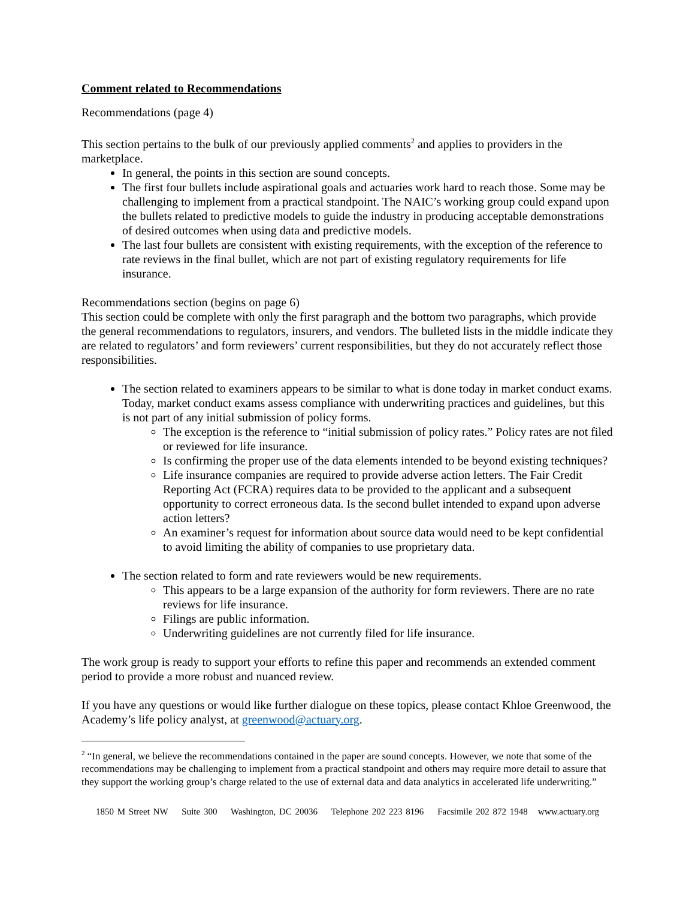Comment related to Recommendations
Recommendations (page 4)
This section pertains to the bulk of our previously applied comments<sup>2</sup> and applies to providers in the marketplace.
In general, the points in this section are sound concepts.
The first four bullets include aspirational goals and actuaries work hard to reach those. Some may be challenging to implement from a practical standpoint. The NAIC’s working group could expand upon the bullets related to predictive models to guide the industry in producing acceptable demonstrations of desired outcomes when using data and predictive models.
The last four bullets are consistent with existing requirements, with the exception of the reference to rate reviews in the final bullet, which are not part of existing regulatory requirements for life insurance.
Recommendations section (begins on page 6)
This section could be complete with only the first paragraph and the bottom two paragraphs, which provide the general recommendations to regulators, insurers, and vendors. The bulleted lists in the middle indicate they are related to regulators’ and form reviewers’ current responsibilities, but they do not accurately reflect those responsibilities.
The section related to examiners appears to be similar to what is done today in market conduct exams. Today, market conduct exams assess compliance with underwriting practices and guidelines, but this is not part of any initial submission of policy forms.
The exception is the reference to “initial submission of policy rates.” Policy rates are not filed or reviewed for life insurance.
Is confirming the proper use of the data elements intended to be beyond existing techniques?
Life insurance companies are required to provide adverse action letters. The Fair Credit Reporting Act (FCRA) requires data to be provided to the applicant and a subsequent opportunity to correct erroneous data. Is the second bullet intended to expand upon adverse action letters?
An examiner’s request for information about source data would need to be kept confidential to avoid limiting the ability of companies to use proprietary data.
The section related to form and rate reviewers would be new requirements.
This appears to be a large expansion of the authority for form reviewers. There are no rate reviews for life insurance.
Filings are public information.
Underwriting guidelines are not currently filed for life insurance.
The work group is ready to support your efforts to refine this paper and recommends an extended comment period to provide a more robust and nuanced review.
If you have any questions or would like further dialogue on these topics, please contact Khloe Greenwood, the Academy’s life policy analyst, at greenwood@actuary.org.
<sup>2</sup> “In general, we believe the recommendations contained in the paper are sound concepts. However, we note that some of the recommendations may be challenging to implement from a practical standpoint and others may require more detail to assure that they support the working group’s charge related to the use of external data and data analytics in accelerated life underwriting.”
1850 M Street NW Suite 300 Washington, DC 20036 Telephone 202 223 8196 Facsimile 202 872 1948 www.actuary.org